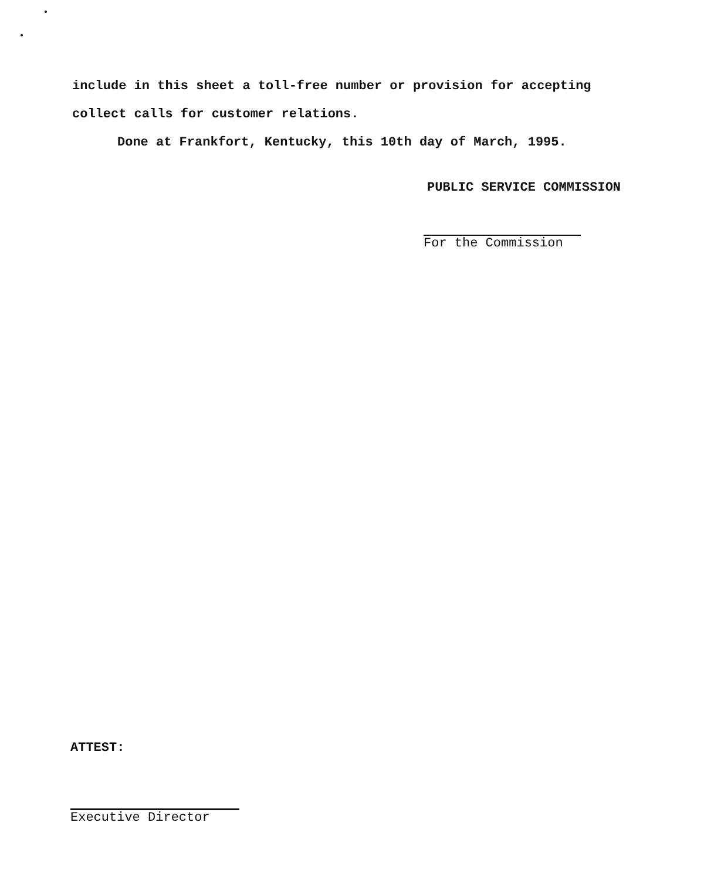include in this sheet a toll-free number or provision for accepting
collect calls for customer relations.
Done at Frankfort, Kentucky, this 10th day of March, 1995.
PUBLIC SERVICE COMMISSION
For the Commission
ATTEST:
Executive Director